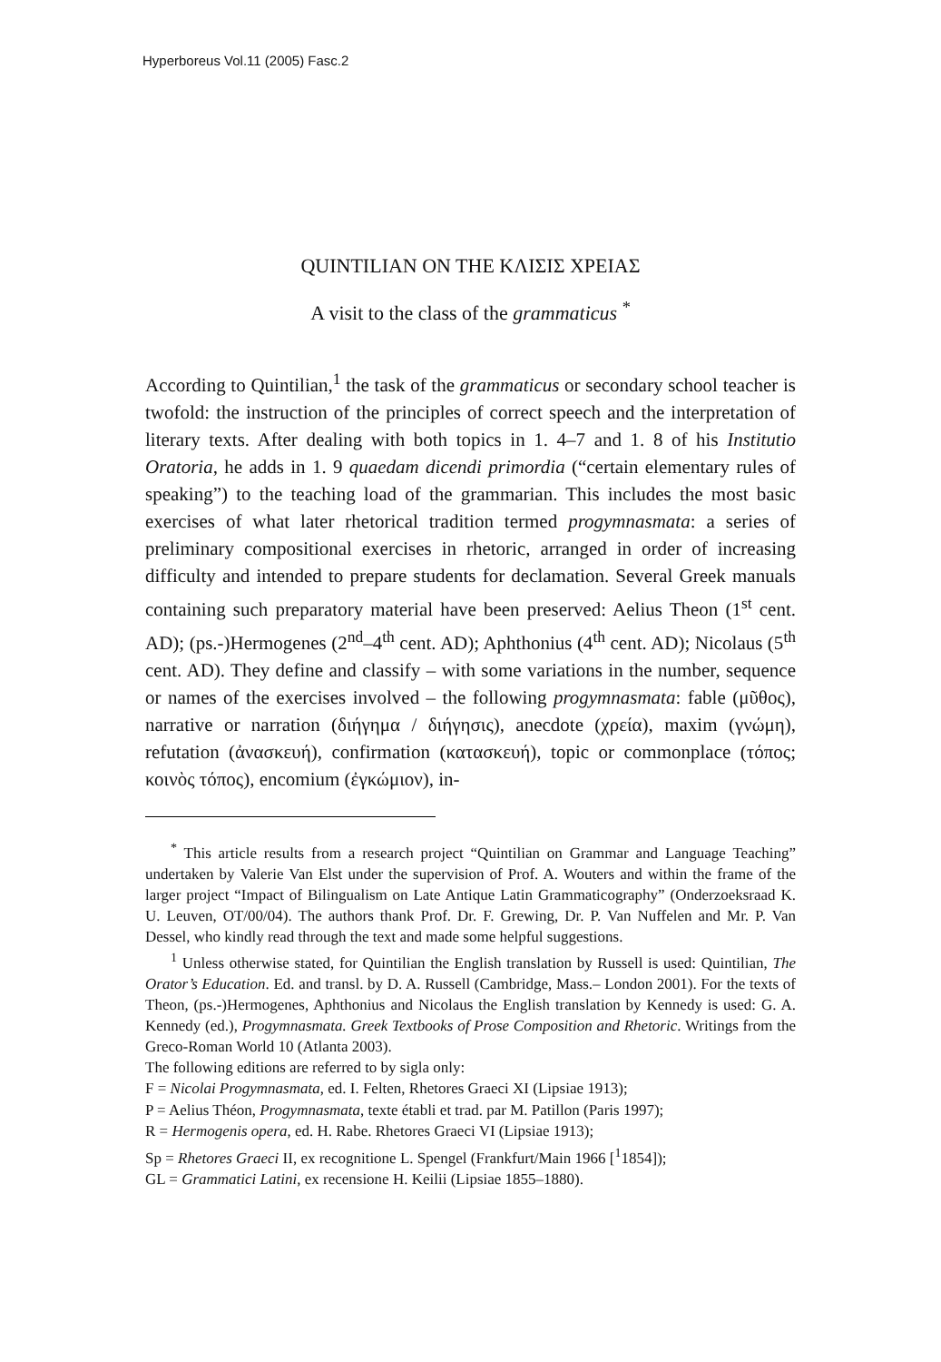Hyperboreus Vol.11 (2005) Fasc.2
QUINTILIAN ON THE ΚΛΙΣΙΣ ΧΡΕΙΑΣ
A visit to the class of the grammaticus <sup>*</sup>
According to Quintilian,<sup>1</sup> the task of the grammaticus or secondary school teacher is twofold: the instruction of the principles of correct speech and the interpretation of literary texts. After dealing with both topics in 1. 4–7 and 1. 8 of his Institutio Oratoria, he adds in 1. 9 quaedam dicendi primordia (“certain elementary rules of speaking”) to the teaching load of the grammarian. This includes the most basic exercises of what later rhetorical tradition termed progymnasmata: a series of preliminary compositional exercises in rhetoric, arranged in order of increasing difficulty and intended to prepare students for declamation. Several Greek manuals containing such preparatory material have been preserved: Aelius Theon (1<sup>st</sup> cent. AD); (ps.-)Hermogenes (2<sup>nd</sup>–4<sup>th</sup> cent. AD); Aphthonius (4<sup>th</sup> cent. AD); Nicolaus (5<sup>th</sup> cent. AD). They define and classify – with some variations in the number, sequence or names of the exercises involved – the following progymnasmata: fable (μῦθος), narrative or narration (διήγημα / διήγησις), anecdote (χρεία), maxim (γνώμη), refutation (ἀνασκευή), confirmation (κατασκευή), topic or commonplace (τόπος; κοινὸς τόπος), encomium (ἐγκώμιον), in-
<sup>*</sup> This article results from a research project “Quintilian on Grammar and Language Teaching” undertaken by Valerie Van Elst under the supervision of Prof. A. Wouters and within the frame of the larger project “Impact of Bilingualism on Late Antique Latin Grammaticography” (Onderzoeksraad K. U. Leuven, OT/00/04). The authors thank Prof. Dr. F. Grewing, Dr. P. Van Nuffelen and Mr. P. Van Dessel, who kindly read through the text and made some helpful suggestions.
<sup>1</sup> Unless otherwise stated, for Quintilian the English translation by Russell is used: Quintilian, The Orator’s Education. Ed. and transl. by D. A. Russell (Cambridge, Mass.– London 2001). For the texts of Theon, (ps.-)Hermogenes, Aphthonius and Nicolaus the English translation by Kennedy is used: G. A. Kennedy (ed.), Progymnasmata. Greek Textbooks of Prose Composition and Rhetoric. Writings from the Greco-Roman World 10 (Atlanta 2003).
The following editions are referred to by sigla only:
F = Nicolai Progymnasmata, ed. I. Felten, Rhetores Graeci XI (Lipsiae 1913);
P = Aelius Théon, Progymnasmata, texte établi et trad. par M. Patillon (Paris 1997);
R = Hermogenis opera, ed. H. Rabe. Rhetores Graeci VI (Lipsiae 1913);
Sp = Rhetores Graeci II, ex recognitione L. Spengel (Frankfurt/Main 1966 [<sup>1</sup>1854]);
GL = Grammatici Latini, ex recensione H. Keilii (Lipsiae 1855–1880).